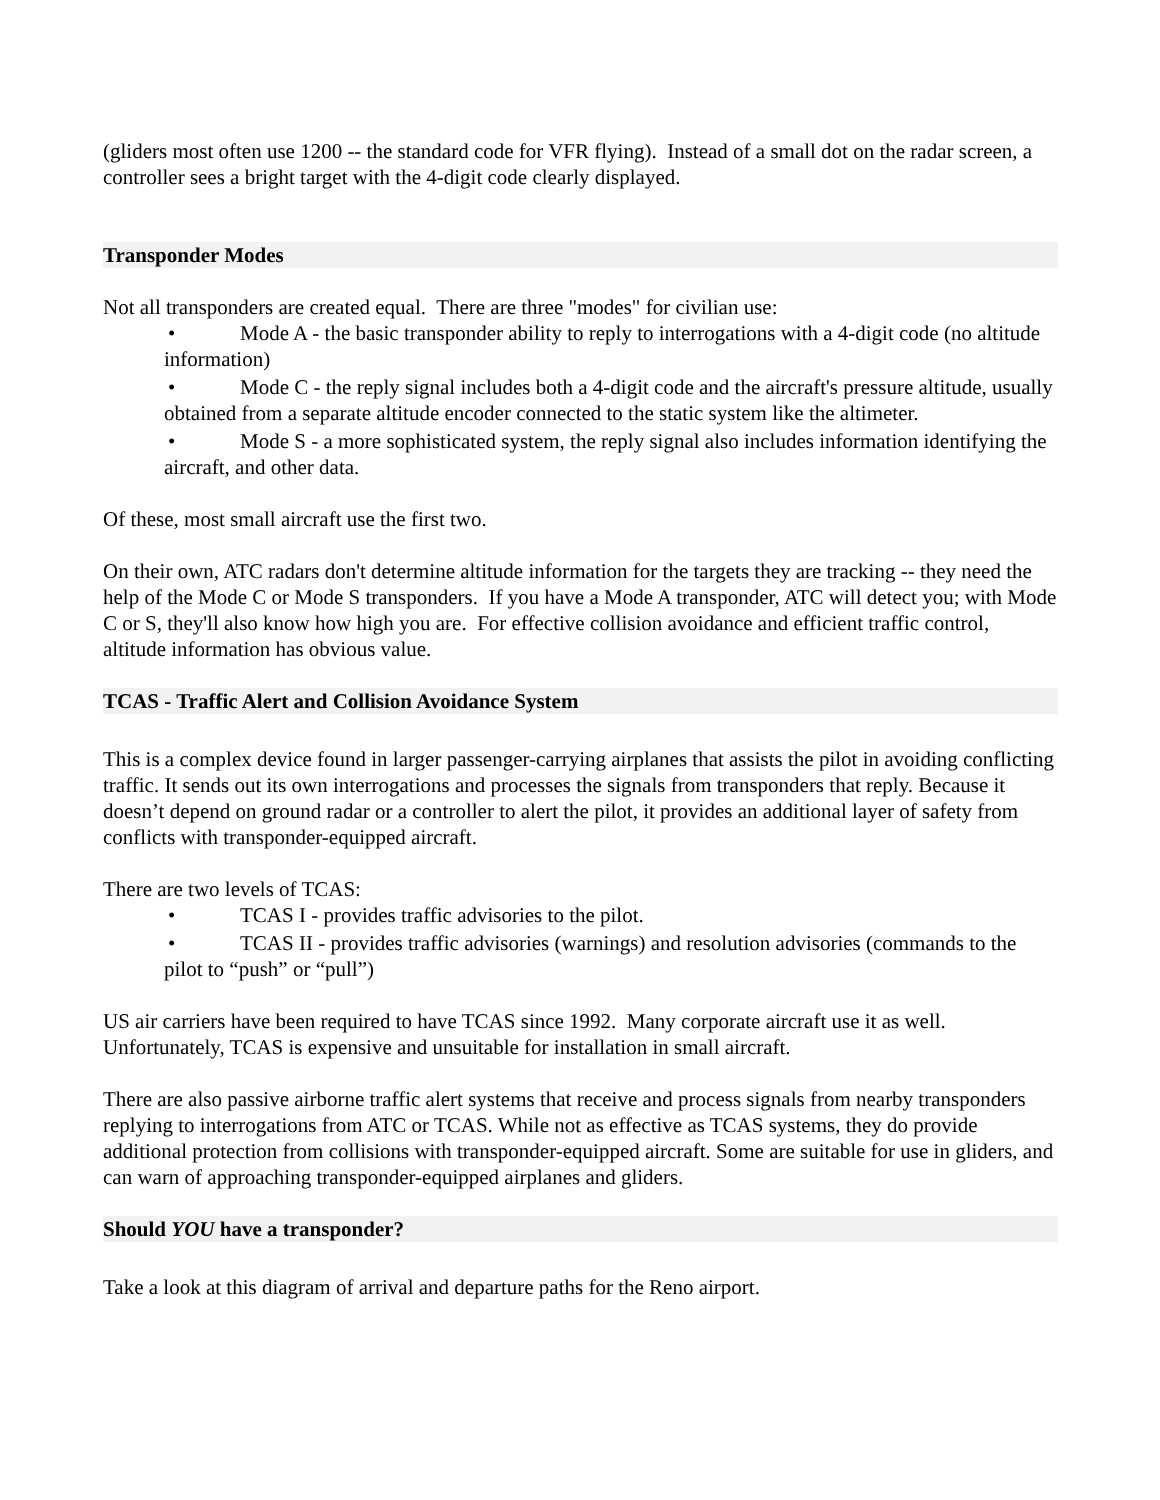(gliders most often use 1200 -- the standard code for VFR flying). Instead of a small dot on the radar screen, a controller sees a bright target with the 4-digit code clearly displayed.
Transponder Modes
Not all transponders are created equal. There are three "modes" for civilian use:
• Mode A - the basic transponder ability to reply to interrogations with a 4-digit code (no altitude information)
• Mode C - the reply signal includes both a 4-digit code and the aircraft's pressure altitude, usually obtained from a separate altitude encoder connected to the static system like the altimeter.
• Mode S - a more sophisticated system, the reply signal also includes information identifying the aircraft, and other data.
Of these, most small aircraft use the first two.
On their own, ATC radars don't determine altitude information for the targets they are tracking -- they need the help of the Mode C or Mode S transponders. If you have a Mode A transponder, ATC will detect you; with Mode C or S, they'll also know how high you are. For effective collision avoidance and efficient traffic control, altitude information has obvious value.
TCAS - Traffic Alert and Collision Avoidance System
This is a complex device found in larger passenger-carrying airplanes that assists the pilot in avoiding conflicting traffic. It sends out its own interrogations and processes the signals from transponders that reply. Because it doesn’t depend on ground radar or a controller to alert the pilot, it provides an additional layer of safety from conflicts with transponder-equipped aircraft.
There are two levels of TCAS:
• TCAS I - provides traffic advisories to the pilot.
• TCAS II - provides traffic advisories (warnings) and resolution advisories (commands to the pilot to “push” or “pull”)
US air carriers have been required to have TCAS since 1992. Many corporate aircraft use it as well. Unfortunately, TCAS is expensive and unsuitable for installation in small aircraft.
There are also passive airborne traffic alert systems that receive and process signals from nearby transponders replying to interrogations from ATC or TCAS. While not as effective as TCAS systems, they do provide additional protection from collisions with transponder-equipped aircraft. Some are suitable for use in gliders, and can warn of approaching transponder-equipped airplanes and gliders.
Should YOU have a transponder?
Take a look at this diagram of arrival and departure paths for the Reno airport.